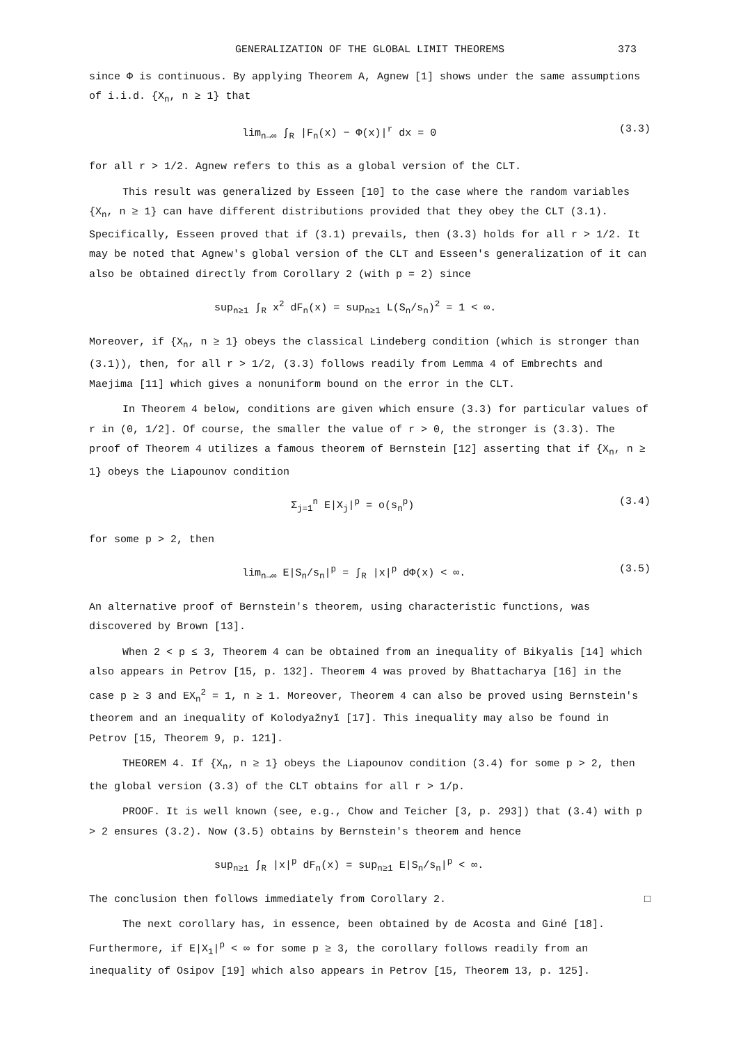GENERALIZATION OF THE GLOBAL LIMIT THEOREMS 373
since Φ is continuous. By applying Theorem A, Agnew [1] shows under the same assumptions of i.i.d. {X<sub>n</sub>, n ≥ 1} that
lim<sub>n→∞</sub> ∫<sub>R</sub> |F<sub>n</sub>(x) − Φ(x)|<sup>r</sup> dx = 0 (3.3)
for all r > 1/2. Agnew refers to this as a global version of the CLT.
This result was generalized by Esseen [10] to the case where the random variables {X<sub>n</sub>, n ≥ 1} can have different distributions provided that they obey the CLT (3.1). Specifically, Esseen proved that if (3.1) prevails, then (3.3) holds for all r > 1/2. It may be noted that Agnew's global version of the CLT and Esseen's generalization of it can also be obtained directly from Corollary 2 (with p = 2) since
sup<sub>n≥1</sub> ∫<sub>R</sub> x<sup>2</sup> dF<sub>n</sub>(x) = sup<sub>n≥1</sub> L(S<sub>n</sub>/s<sub>n</sub>)<sup>2</sup> = 1 < ∞.
Moreover, if {X<sub>n</sub>, n ≥ 1} obeys the classical Lindeberg condition (which is stronger than (3.1)), then, for all r > 1/2, (3.3) follows readily from Lemma 4 of Embrechts and Maejima [11] which gives a nonuniform bound on the error in the CLT.
In Theorem 4 below, conditions are given which ensure (3.3) for particular values of r in (0, 1/2]. Of course, the smaller the value of r > 0, the stronger is (3.3). The proof of Theorem 4 utilizes a famous theorem of Bernstein [12] asserting that if {X<sub>n</sub>, n ≥ 1} obeys the Liapounov condition
Σ<sub>j=1</sub><sup>n</sup> E|X<sub>j</sub>|<sup>p</sup> = o(s<sub>n</sub><sup>p</sup>) (3.4)
for some p > 2, then
lim<sub>n→∞</sub> E|S<sub>n</sub>/s<sub>n</sub>|<sup>p</sup> = ∫<sub>R</sub> |x|<sup>p</sup> dΦ(x) < ∞. (3.5)
An alternative proof of Bernstein's theorem, using characteristic functions, was discovered by Brown [13].
When 2 < p ≤ 3, Theorem 4 can be obtained from an inequality of Bikyalis [14] which also appears in Petrov [15, p. 132]. Theorem 4 was proved by Bhattacharya [16] in the case p ≥ 3 and EX<sub>n</sub><sup>2</sup> = 1, n ≥ 1. Moreover, Theorem 4 can also be proved using Bernstein's theorem and an inequality of Kolodyažnyĭ [17]. This inequality may also be found in Petrov [15, Theorem 9, p. 121].
THEOREM 4. If {X<sub>n</sub>, n ≥ 1} obeys the Liapounov condition (3.4) for some p > 2, then the global version (3.3) of the CLT obtains for all r > 1/p.
PROOF. It is well known (see, e.g., Chow and Teicher [3, p. 293]) that (3.4) with p > 2 ensures (3.2). Now (3.5) obtains by Bernstein's theorem and hence
sup<sub>n≥1</sub> ∫<sub>R</sub> |x|<sup>p</sup> dF<sub>n</sub>(x) = sup<sub>n≥1</sub> E|S<sub>n</sub>/s<sub>n</sub>|<sup>p</sup> < ∞.
The conclusion then follows immediately from Corollary 2. □
The next corollary has, in essence, been obtained by de Acosta and Giné [18]. Furthermore, if E|X<sub>1</sub>|<sup>p</sup> < ∞ for some p ≥ 3, the corollary follows readily from an inequality of Osipov [19] which also appears in Petrov [15, Theorem 13, p. 125].